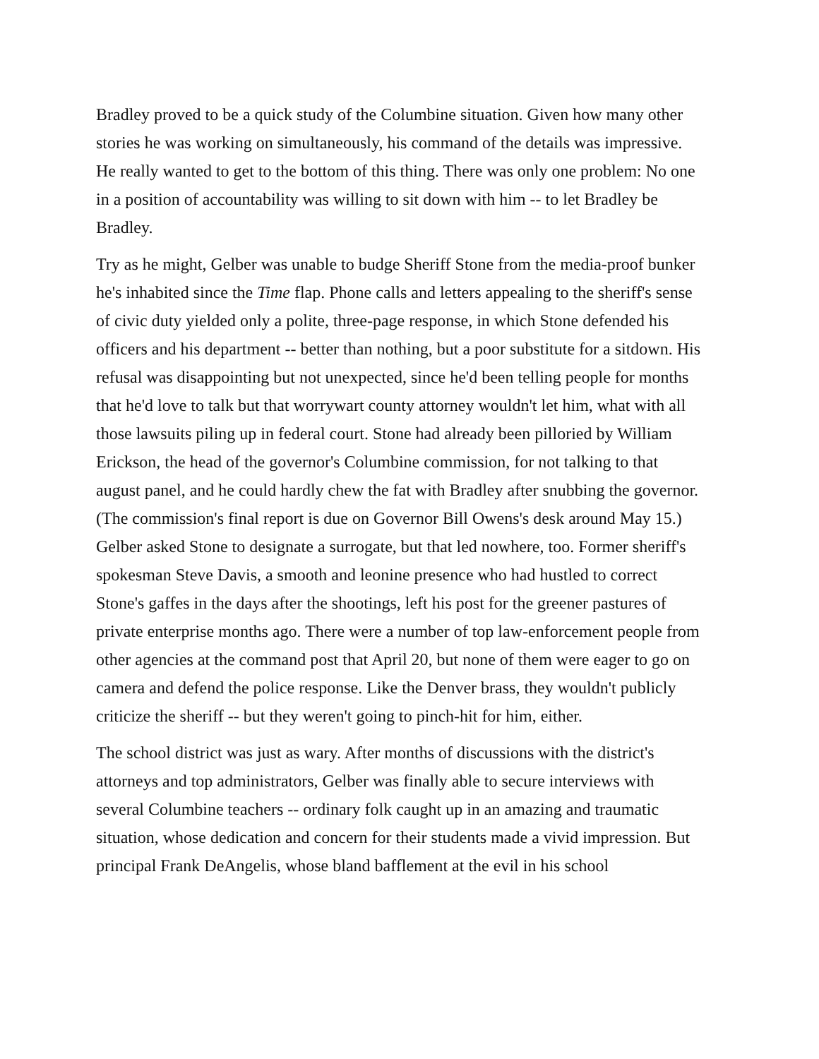Bradley proved to be a quick study of the Columbine situation. Given how many other stories he was working on simultaneously, his command of the details was impressive. He really wanted to get to the bottom of this thing. There was only one problem: No one in a position of accountability was willing to sit down with him -- to let Bradley be Bradley.
Try as he might, Gelber was unable to budge Sheriff Stone from the media-proof bunker he's inhabited since the Time flap. Phone calls and letters appealing to the sheriff's sense of civic duty yielded only a polite, three-page response, in which Stone defended his officers and his department -- better than nothing, but a poor substitute for a sitdown. His refusal was disappointing but not unexpected, since he'd been telling people for months that he'd love to talk but that worrywart county attorney wouldn't let him, what with all those lawsuits piling up in federal court. Stone had already been pilloried by William Erickson, the head of the governor's Columbine commission, for not talking to that august panel, and he could hardly chew the fat with Bradley after snubbing the governor. (The commission's final report is due on Governor Bill Owens's desk around May 15.)
Gelber asked Stone to designate a surrogate, but that led nowhere, too. Former sheriff's spokesman Steve Davis, a smooth and leonine presence who had hustled to correct Stone's gaffes in the days after the shootings, left his post for the greener pastures of private enterprise months ago. There were a number of top law-enforcement people from other agencies at the command post that April 20, but none of them were eager to go on camera and defend the police response. Like the Denver brass, they wouldn't publicly criticize the sheriff -- but they weren't going to pinch-hit for him, either.
The school district was just as wary. After months of discussions with the district's attorneys and top administrators, Gelber was finally able to secure interviews with several Columbine teachers -- ordinary folk caught up in an amazing and traumatic situation, whose dedication and concern for their students made a vivid impression. But principal Frank DeAngelis, whose bland bafflement at the evil in his school